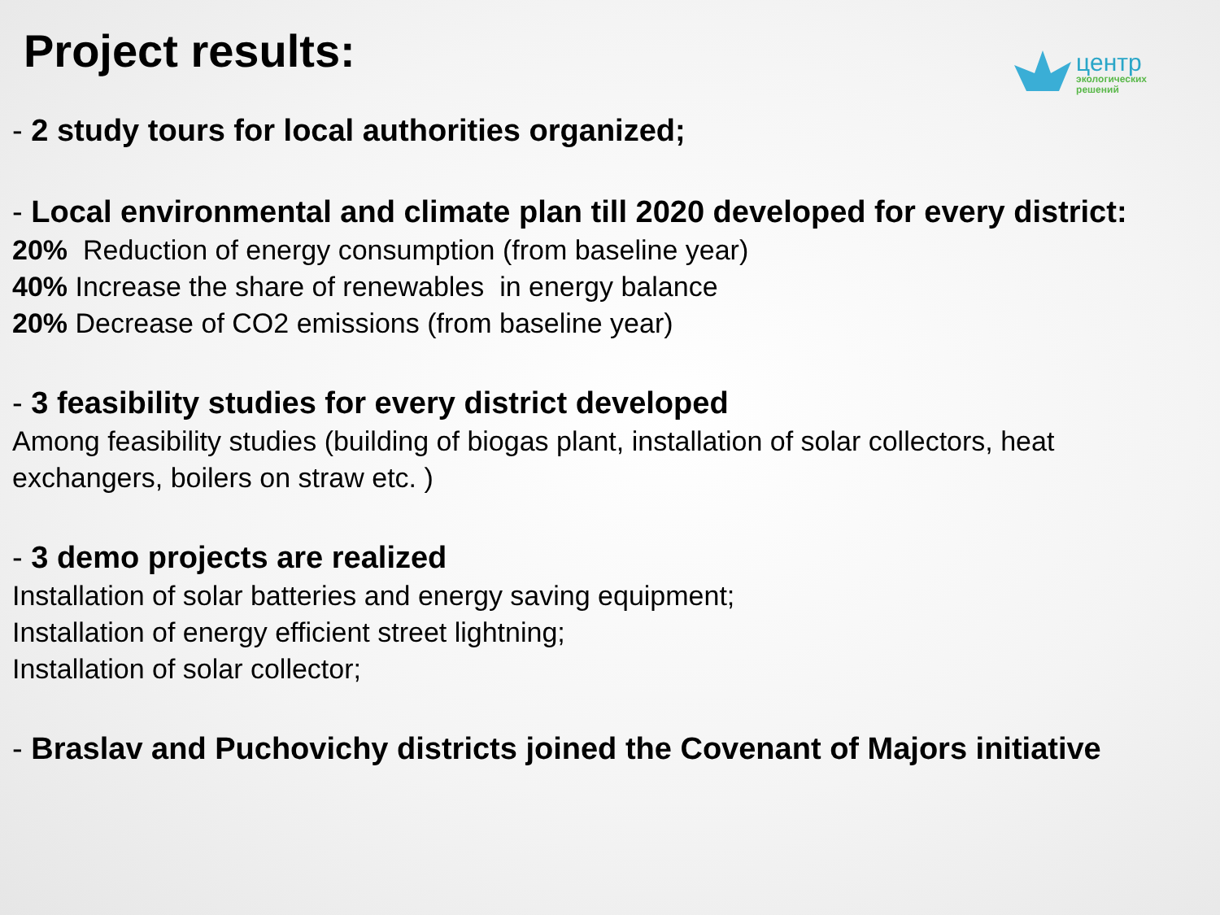центр
экологических
решений
Project results:
- 2 study tours for local authorities organized;
- Local environmental and climate plan till 2020 developed for every district:
20% Reduction of energy consumption (from baseline year)
40% Increase the share of renewables in energy balance
20% Decrease of CO2 emissions (from baseline year)
- 3 feasibility studies for every district developed
Among feasibility studies (building of biogas plant, installation of solar collectors, heat exchangers, boilers on straw etc. )
- 3 demo projects are realized
Installation of solar batteries and energy saving equipment;
Installation of energy efficient street lightning;
Installation of solar collector;
- Braslav and Puchovichy districts joined the Covenant of Majors initiative